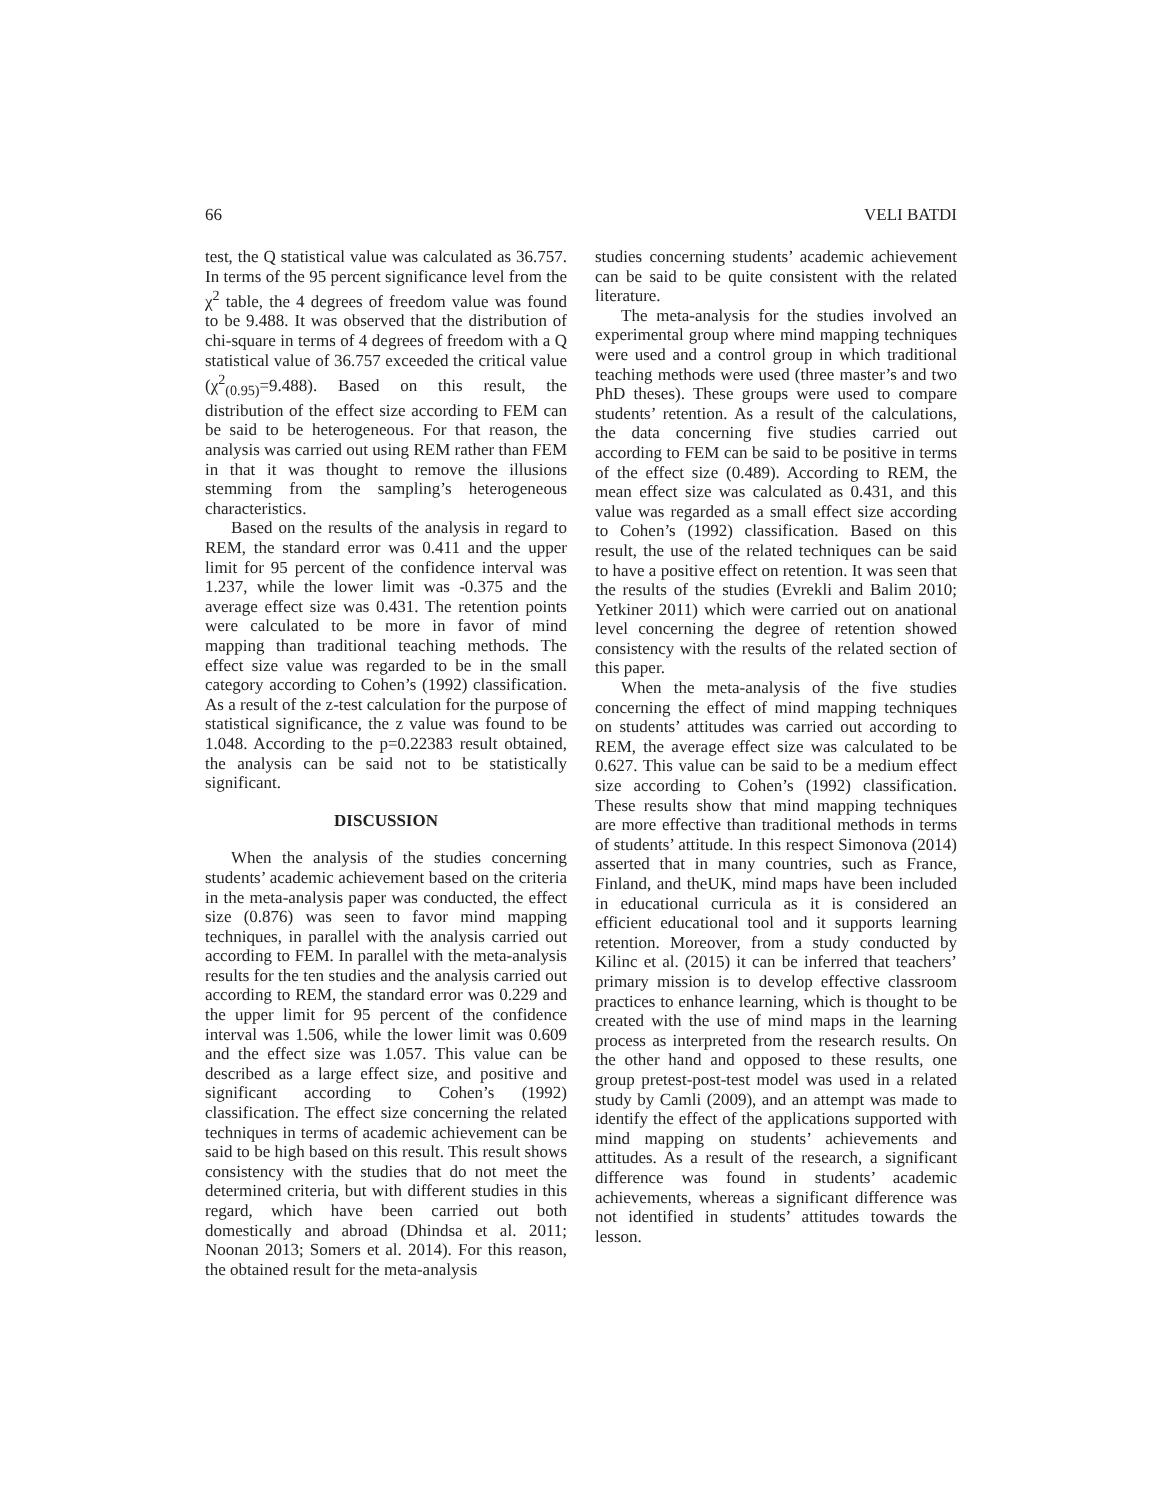66 VELI BATDI
test, the Q statistical value was calculated as 36.757. In terms of the 95 percent significance level from the χ<sup>2</sup> table, the 4 degrees of freedom value was found to be 9.488. It was observed that the distribution of chi-square in terms of 4 degrees of freedom with a Q statistical value of 36.757 exceeded the critical value (χ<sup>2</sup><sub>(0.95)</sub>=9.488). Based on this result, the distribution of the effect size according to FEM can be said to be heterogeneous. For that reason, the analysis was carried out using REM rather than FEM in that it was thought to remove the illusions stemming from the sampling’s heterogeneous characteristics.
Based on the results of the analysis in regard to REM, the standard error was 0.411 and the upper limit for 95 percent of the confidence interval was 1.237, while the lower limit was -0.375 and the average effect size was 0.431. The retention points were calculated to be more in favor of mind mapping than traditional teaching methods. The effect size value was regarded to be in the small category according to Cohen’s (1992) classification. As a result of the z-test calculation for the purpose of statistical significance, the z value was found to be 1.048. According to the p=0.22383 result obtained, the analysis can be said not to be statistically significant.
DISCUSSION
When the analysis of the studies concerning students’ academic achievement based on the criteria in the meta-analysis paper was conducted, the effect size (0.876) was seen to favor mind mapping techniques, in parallel with the analysis carried out according to FEM. In parallel with the meta-analysis results for the ten studies and the analysis carried out according to REM, the standard error was 0.229 and the upper limit for 95 percent of the confidence interval was 1.506, while the lower limit was 0.609 and the effect size was 1.057. This value can be described as a large effect size, and positive and significant according to Cohen’s (1992) classification. The effect size concerning the related techniques in terms of academic achievement can be said to be high based on this result. This result shows consistency with the studies that do not meet the determined criteria, but with different studies in this regard, which have been carried out both domestically and abroad (Dhindsa et al. 2011; Noonan 2013; Somers et al. 2014). For this reason, the obtained result for the meta-analysis
studies concerning students’ academic achievement can be said to be quite consistent with the related literature.
The meta-analysis for the studies involved an experimental group where mind mapping techniques were used and a control group in which traditional teaching methods were used (three master’s and two PhD theses). These groups were used to compare students’ retention. As a result of the calculations, the data concerning five studies carried out according to FEM can be said to be positive in terms of the effect size (0.489). According to REM, the mean effect size was calculated as 0.431, and this value was regarded as a small effect size according to Cohen’s (1992) classification. Based on this result, the use of the related techniques can be said to have a positive effect on retention. It was seen that the results of the studies (Evrekli and Balim 2010; Yetkiner 2011) which were carried out on anational level concerning the degree of retention showed consistency with the results of the related section of this paper.
When the meta-analysis of the five studies concerning the effect of mind mapping techniques on students’ attitudes was carried out according to REM, the average effect size was calculated to be 0.627. This value can be said to be a medium effect size according to Cohen’s (1992) classification. These results show that mind mapping techniques are more effective than traditional methods in terms of students’ attitude. In this respect Simonova (2014) asserted that in many countries, such as France, Finland, and theUK, mind maps have been included in educational curricula as it is considered an efficient educational tool and it supports learning retention. Moreover, from a study conducted by Kilinc et al. (2015) it can be inferred that teachers’ primary mission is to develop effective classroom practices to enhance learning, which is thought to be created with the use of mind maps in the learning process as interpreted from the research results. On the other hand and opposed to these results, one group pretest-post-test model was used in a related study by Camli (2009), and an attempt was made to identify the effect of the applications supported with mind mapping on students’ achievements and attitudes. As a result of the research, a significant difference was found in students’ academic achievements, whereas a significant difference was not identified in students’ attitudes towards the lesson.